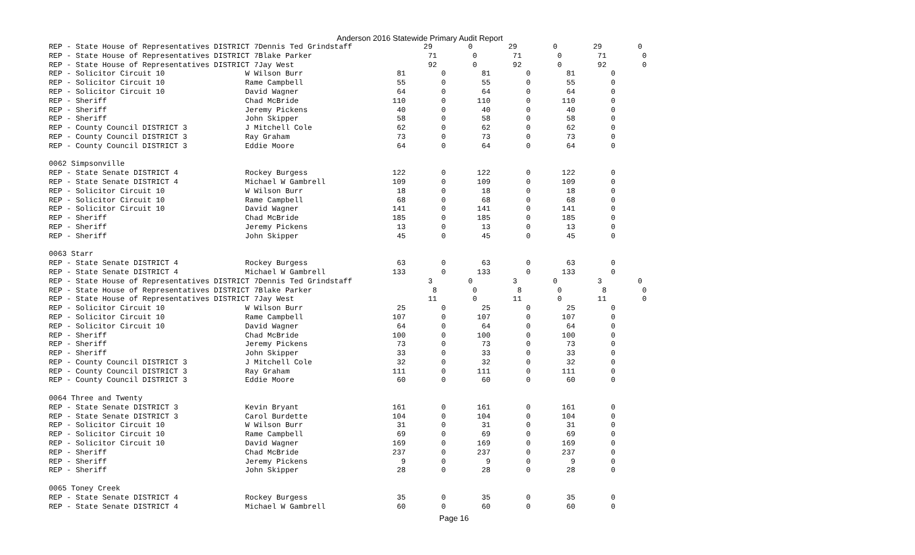Anderson 2016 Statewide Primary Audit Report
REP - State House of Representatives DISTRICT 7Dennis Ted Grindstaff                29        0        29        0        29        0
REP - State House of Representatives DISTRICT 7Blake Parker                          71        0        71        0        71        0
REP - State House of Representatives DISTRICT 7Jay West                              92        0        92        0        92        0
REP - Solicitor Circuit 10                  W Wilson Burr                     81        0        81        0        81        0
REP - Solicitor Circuit 10                  Rame Campbell                     55        0        55        0        55        0
REP - Solicitor Circuit 10                  David Wagner                      64        0        64        0        64        0
REP - Sheriff                               Chad McBride                     110        0       110        0       110        0
REP - Sheriff                               Jeremy Pickens                    40        0        40        0        40        0
REP - Sheriff                               John Skipper                      58        0        58        0        58        0
REP - County Council DISTRICT 3             J Mitchell Cole                   62        0        62        0        62        0
REP - County Council DISTRICT 3             Ray Graham                        73        0        73        0        73        0
REP - County Council DISTRICT 3             Eddie Moore                       64        0        64        0        64        0

0062 Simpsonville
REP - State Senate DISTRICT 4               Rockey Burgess                   122        0       122        0       122        0
REP - State Senate DISTRICT 4               Michael W Gambrell               109        0       109        0       109        0
REP - Solicitor Circuit 10                  W Wilson Burr                     18        0        18        0        18        0
REP - Solicitor Circuit 10                  Rame Campbell                     68        0        68        0        68        0
REP - Solicitor Circuit 10                  David Wagner                     141        0       141        0       141        0
REP - Sheriff                               Chad McBride                     185        0       185        0       185        0
REP - Sheriff                               Jeremy Pickens                    13        0        13        0        13        0
REP - Sheriff                               John Skipper                      45        0        45        0        45        0

0063 Starr
REP - State Senate DISTRICT 4               Rockey Burgess                    63        0        63        0        63        0
REP - State Senate DISTRICT 4               Michael W Gambrell               133        0       133        0       133        0
REP - State House of Representatives DISTRICT 7Dennis Ted Grindstaff                 3        0         3        0         3        0
REP - State House of Representatives DISTRICT 7Blake Parker                           8        0         8        0         8        0
REP - State House of Representatives DISTRICT 7Jay West                              11        0        11        0        11        0
REP - Solicitor Circuit 10                  W Wilson Burr                     25        0        25        0        25        0
REP - Solicitor Circuit 10                  Rame Campbell                    107        0       107        0       107        0
REP - Solicitor Circuit 10                  David Wagner                      64        0        64        0        64        0
REP - Sheriff                               Chad McBride                     100        0       100        0       100        0
REP - Sheriff                               Jeremy Pickens                    73        0        73        0        73        0
REP - Sheriff                               John Skipper                      33        0        33        0        33        0
REP - County Council DISTRICT 3             J Mitchell Cole                   32        0        32        0        32        0
REP - County Council DISTRICT 3             Ray Graham                       111        0       111        0       111        0
REP - County Council DISTRICT 3             Eddie Moore                       60        0        60        0        60        0

0064 Three and Twenty
REP - State Senate DISTRICT 3               Kevin Bryant                     161        0       161        0       161        0
REP - State Senate DISTRICT 3               Carol Burdette                   104        0       104        0       104        0
REP - Solicitor Circuit 10                  W Wilson Burr                     31        0        31        0        31        0
REP - Solicitor Circuit 10                  Rame Campbell                     69        0        69        0        69        0
REP - Solicitor Circuit 10                  David Wagner                     169        0       169        0       169        0
REP - Sheriff                               Chad McBride                     237        0       237        0       237        0
REP - Sheriff                               Jeremy Pickens                     9        0         9        0         9        0
REP - Sheriff                               John Skipper                      28        0        28        0        28        0

0065 Toney Creek
REP - State Senate DISTRICT 4               Rockey Burgess                    35        0        35        0        35        0
REP - State Senate DISTRICT 4               Michael W Gambrell                60        0        60        0        60        0
Page 16